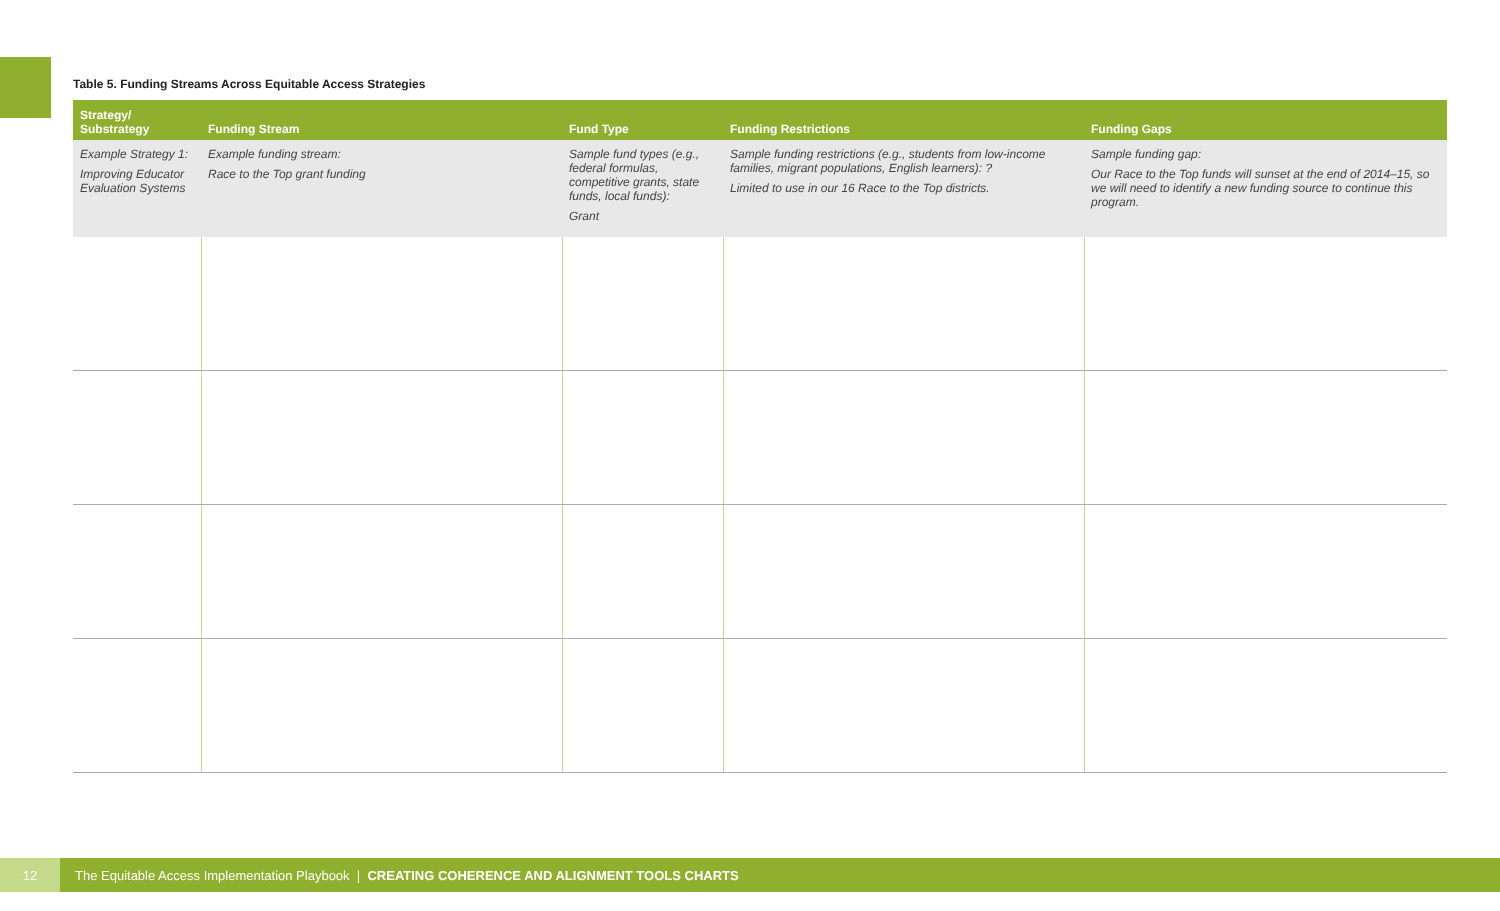Table 5. Funding Streams Across Equitable Access Strategies
| Strategy/ Substrategy | Funding Stream | Fund Type | Funding Restrictions | Funding Gaps |
| --- | --- | --- | --- | --- |
| Example Strategy 1: Improving Educator Evaluation Systems | Example funding stream: Race to the Top grant funding | Sample fund types (e.g., federal formulas, competitive grants, state funds, local funds): Grant | Sample funding restrictions (e.g., students from low-income families, migrant populations, English learners): ? Limited to use in our 16 Race to the Top districts. | Sample funding gap: Our Race to the Top funds will sunset at the end of 2014–15, so we will need to identify a new funding source to continue this program. |
12 The Equitable Access Implementation Playbook | CREATING COHERENCE AND ALIGNMENT TOOLS CHARTS